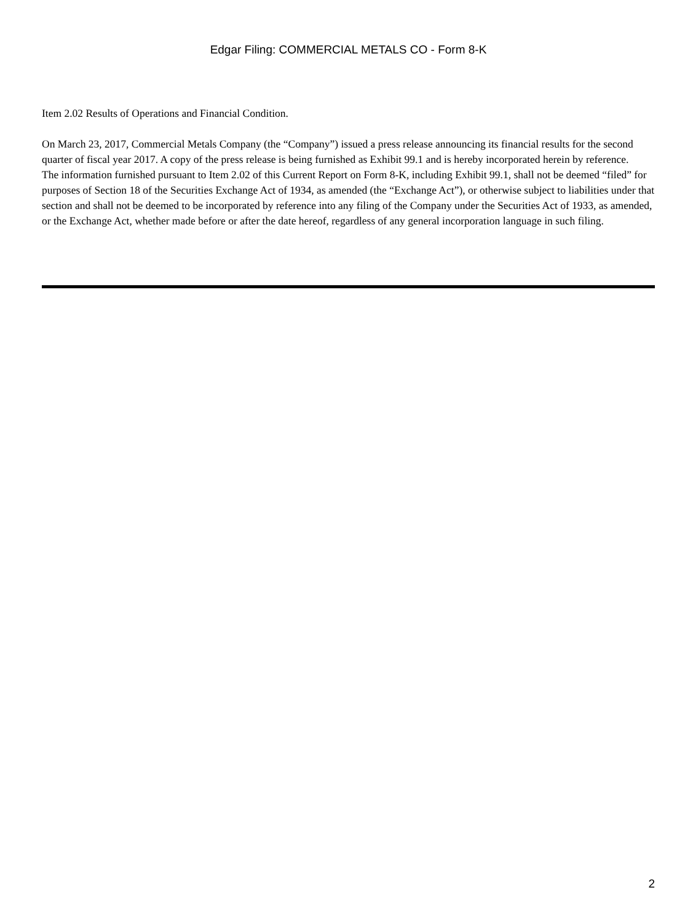Edgar Filing: COMMERCIAL METALS CO - Form 8-K
Item 2.02 Results of Operations and Financial Condition.
On March 23, 2017, Commercial Metals Company (the “Company”) issued a press release announcing its financial results for the second quarter of fiscal year 2017. A copy of the press release is being furnished as Exhibit 99.1 and is hereby incorporated herein by reference.
The information furnished pursuant to Item 2.02 of this Current Report on Form 8-K, including Exhibit 99.1, shall not be deemed “filed” for purposes of Section 18 of the Securities Exchange Act of 1934, as amended (the “Exchange Act”), or otherwise subject to liabilities under that section and shall not be deemed to be incorporated by reference into any filing of the Company under the Securities Act of 1933, as amended, or the Exchange Act, whether made before or after the date hereof, regardless of any general incorporation language in such filing.
2